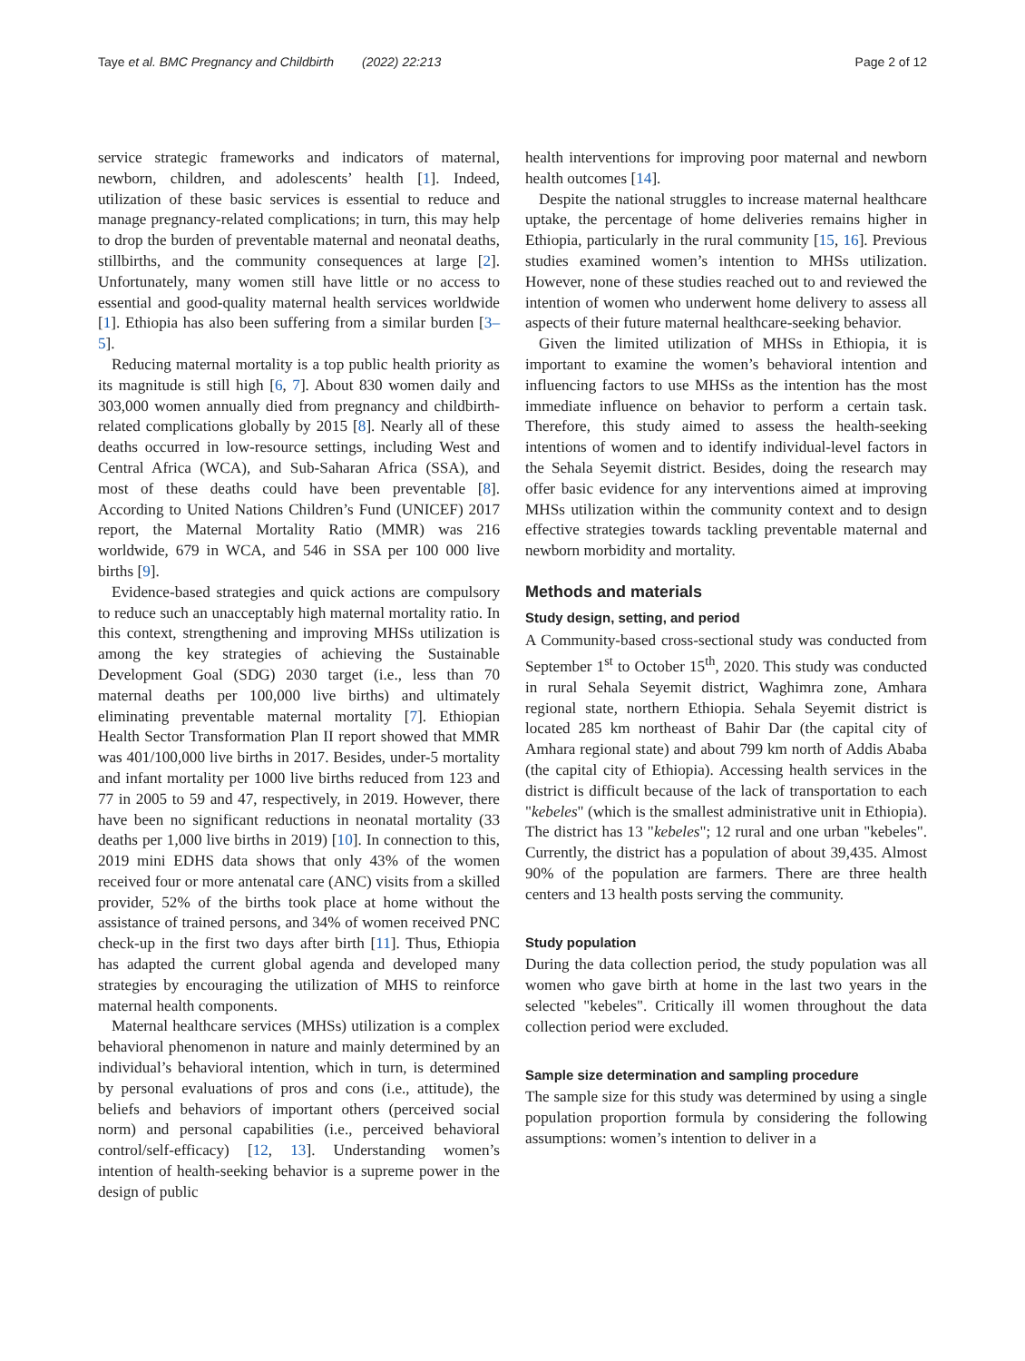Taye et al. BMC Pregnancy and Childbirth (2022) 22:213 Page 2 of 12
service strategic frameworks and indicators of maternal, newborn, children, and adolescents’ health [1]. Indeed, utilization of these basic services is essential to reduce and manage pregnancy-related complications; in turn, this may help to drop the burden of preventable maternal and neonatal deaths, stillbirths, and the community consequences at large [2]. Unfortunately, many women still have little or no access to essential and good-quality maternal health services worldwide [1]. Ethiopia has also been suffering from a similar burden [3–5].
Reducing maternal mortality is a top public health priority as its magnitude is still high [6, 7]. About 830 women daily and 303,000 women annually died from pregnancy and childbirth-related complications globally by 2015 [8]. Nearly all of these deaths occurred in low-resource settings, including West and Central Africa (WCA), and Sub-Saharan Africa (SSA), and most of these deaths could have been preventable [8]. According to United Nations Children’s Fund (UNICEF) 2017 report, the Maternal Mortality Ratio (MMR) was 216 worldwide, 679 in WCA, and 546 in SSA per 100 000 live births [9].
Evidence-based strategies and quick actions are compulsory to reduce such an unacceptably high maternal mortality ratio. In this context, strengthening and improving MHSs utilization is among the key strategies of achieving the Sustainable Development Goal (SDG) 2030 target (i.e., less than 70 maternal deaths per 100,000 live births) and ultimately eliminating preventable maternal mortality [7]. Ethiopian Health Sector Transformation Plan II report showed that MMR was 401/100,000 live births in 2017. Besides, under-5 mortality and infant mortality per 1000 live births reduced from 123 and 77 in 2005 to 59 and 47, respectively, in 2019. However, there have been no significant reductions in neonatal mortality (33 deaths per 1,000 live births in 2019) [10]. In connection to this, 2019 mini EDHS data shows that only 43% of the women received four or more antenatal care (ANC) visits from a skilled provider, 52% of the births took place at home without the assistance of trained persons, and 34% of women received PNC check-up in the first two days after birth [11]. Thus, Ethiopia has adapted the current global agenda and developed many strategies by encouraging the utilization of MHS to reinforce maternal health components.
Maternal healthcare services (MHSs) utilization is a complex behavioral phenomenon in nature and mainly determined by an individual’s behavioral intention, which in turn, is determined by personal evaluations of pros and cons (i.e., attitude), the beliefs and behaviors of important others (perceived social norm) and personal capabilities (i.e., perceived behavioral control/self-efficacy) [12, 13]. Understanding women’s intention of health-seeking behavior is a supreme power in the design of public
health interventions for improving poor maternal and newborn health outcomes [14].
Despite the national struggles to increase maternal healthcare uptake, the percentage of home deliveries remains higher in Ethiopia, particularly in the rural community [15, 16]. Previous studies examined women’s intention to MHSs utilization. However, none of these studies reached out to and reviewed the intention of women who underwent home delivery to assess all aspects of their future maternal healthcare-seeking behavior.
Given the limited utilization of MHSs in Ethiopia, it is important to examine the women’s behavioral intention and influencing factors to use MHSs as the intention has the most immediate influence on behavior to perform a certain task. Therefore, this study aimed to assess the health-seeking intentions of women and to identify individual-level factors in the Sehala Seyemit district. Besides, doing the research may offer basic evidence for any interventions aimed at improving MHSs utilization within the community context and to design effective strategies towards tackling preventable maternal and newborn morbidity and mortality.
Methods and materials
Study design, setting, and period
A Community-based cross-sectional study was conducted from September 1<sup>st</sup> to October 15<sup>th</sup>, 2020. This study was conducted in rural Sehala Seyemit district, Waghimra zone, Amhara regional state, northern Ethiopia. Sehala Seyemit district is located 285 km northeast of Bahir Dar (the capital city of Amhara regional state) and about 799 km north of Addis Ababa (the capital city of Ethiopia). Accessing health services in the district is difficult because of the lack of transportation to each "kebeles" (which is the smallest administrative unit in Ethiopia). The district has 13 "kebeles"; 12 rural and one urban "kebeles". Currently, the district has a population of about 39,435. Almost 90% of the population are farmers. There are three health centers and 13 health posts serving the community.
Study population
During the data collection period, the study population was all women who gave birth at home in the last two years in the selected "kebeles". Critically ill women throughout the data collection period were excluded.
Sample size determination and sampling procedure
The sample size for this study was determined by using a single population proportion formula by considering the following assumptions: women’s intention to deliver in a